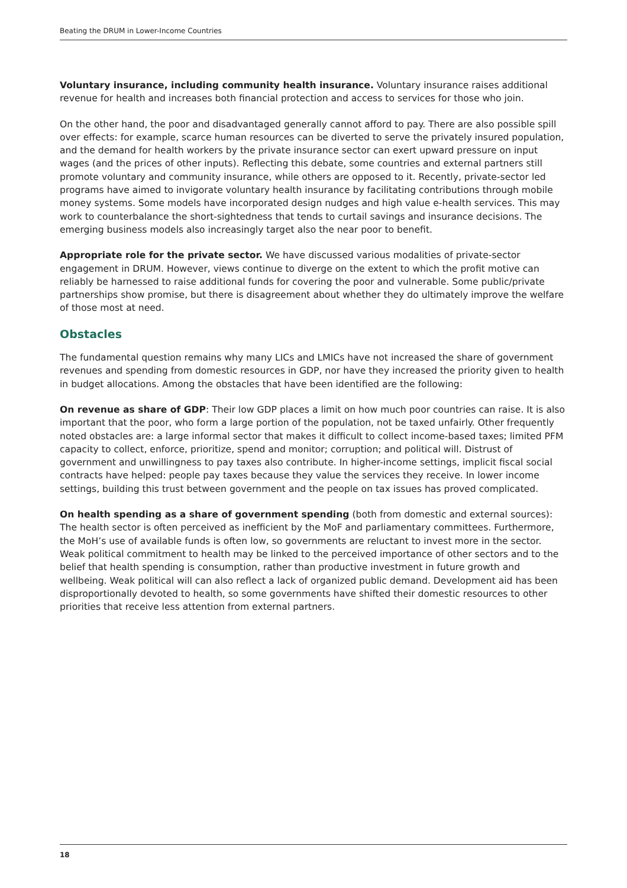Beating the DRUM in Lower-Income Countries
Voluntary insurance, including community health insurance. Voluntary insurance raises additional revenue for health and increases both financial protection and access to services for those who join.
On the other hand, the poor and disadvantaged generally cannot afford to pay. There are also possible spill over effects: for example, scarce human resources can be diverted to serve the privately insured population, and the demand for health workers by the private insurance sector can exert upward pressure on input wages (and the prices of other inputs). Reflecting this debate, some countries and external partners still promote voluntary and community insurance, while others are opposed to it. Recently, private-sector led programs have aimed to invigorate voluntary health insurance by facilitating contributions through mobile money systems. Some models have incorporated design nudges and high value e-health services. This may work to counterbalance the short-sightedness that tends to curtail savings and insurance decisions. The emerging business models also increasingly target also the near poor to benefit.
Appropriate role for the private sector. We have discussed various modalities of private-sector engagement in DRUM. However, views continue to diverge on the extent to which the profit motive can reliably be harnessed to raise additional funds for covering the poor and vulnerable. Some public/private partnerships show promise, but there is disagreement about whether they do ultimately improve the welfare of those most at need.
Obstacles
The fundamental question remains why many LICs and LMICs have not increased the share of government revenues and spending from domestic resources in GDP, nor have they increased the priority given to health in budget allocations. Among the obstacles that have been identified are the following:
On revenue as share of GDP: Their low GDP places a limit on how much poor countries can raise. It is also important that the poor, who form a large portion of the population, not be taxed unfairly. Other frequently noted obstacles are: a large informal sector that makes it difficult to collect income-based taxes; limited PFM capacity to collect, enforce, prioritize, spend and monitor; corruption; and political will. Distrust of government and unwillingness to pay taxes also contribute. In higher-income settings, implicit fiscal social contracts have helped: people pay taxes because they value the services they receive. In lower income settings, building this trust between government and the people on tax issues has proved complicated.
On health spending as a share of government spending (both from domestic and external sources): The health sector is often perceived as inefficient by the MoF and parliamentary committees. Furthermore, the MoH’s use of available funds is often low, so governments are reluctant to invest more in the sector. Weak political commitment to health may be linked to the perceived importance of other sectors and to the belief that health spending is consumption, rather than productive investment in future growth and wellbeing. Weak political will can also reflect a lack of organized public demand. Development aid has been disproportionally devoted to health, so some governments have shifted their domestic resources to other priorities that receive less attention from external partners.
18